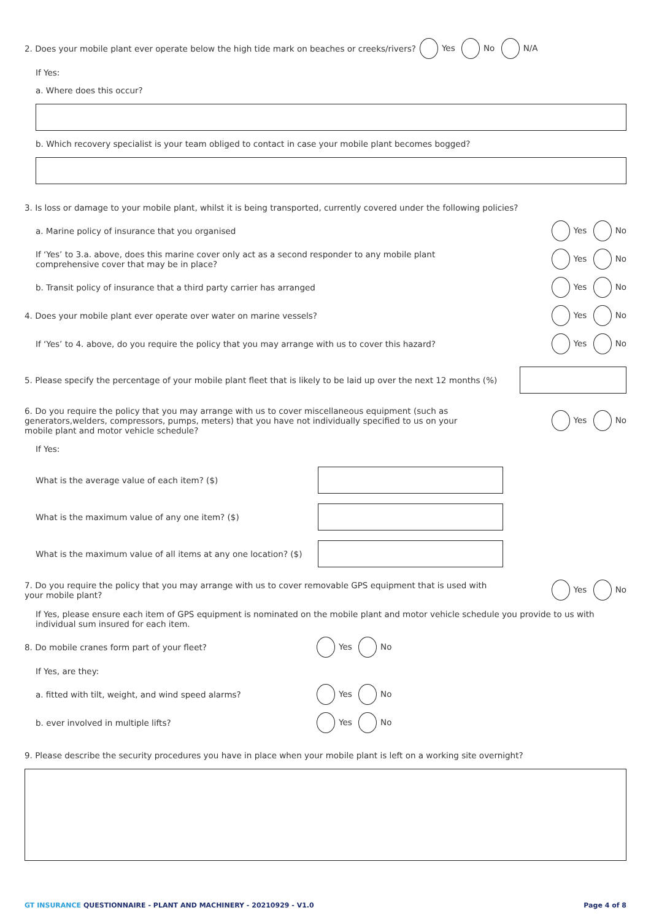2. Does your mobile plant ever operate below the high tide mark on beaches or creeks/rivers? Yes No N/A
If Yes:
a. Where does this occur?
b. Which recovery specialist is your team obliged to contact in case your mobile plant becomes bogged?
3. Is loss or damage to your mobile plant, whilst it is being transported, currently covered under the following policies?
a. Marine policy of insurance that you organised Yes No
If ‘Yes’ to 3.a. above, does this marine cover only act as a second responder to any mobile plant
comprehensive cover that may be in place? Yes No
b. Transit policy of insurance that a third party carrier has arranged Yes No
4. Does your mobile plant ever operate over water on marine vessels? Yes No
If ‘Yes’ to 4. above, do you require the policy that you may arrange with us to cover this hazard? Yes No
5. Please specify the percentage of your mobile plant fleet that is likely to be laid up over the next 12 months (%)
6. Do you require the policy that you may arrange with us to cover miscellaneous equipment (such as
generators,welders, compressors, pumps, meters) that you have not individually specified to us on your
mobile plant and motor vehicle schedule? Yes No
If Yes:
What is the average value of each item? ($)
What is the maximum value of any one item? ($)
What is the maximum value of all items at any one location? ($)
7. Do you require the policy that you may arrange with us to cover removable GPS equipment that is used with
your mobile plant? Yes No
If Yes, please ensure each item of GPS equipment is nominated on the mobile plant and motor vehicle schedule you provide to us with individual sum insured for each item.
8. Do mobile cranes form part of your fleet? Yes No
If Yes, are they:
a. fitted with tilt, weight, and wind speed alarms? Yes No
b. ever involved in multiple lifts? Yes No
9. Please describe the security procedures you have in place when your mobile plant is left on a working site overnight?
GT INSURANCE QUESTIONNAIRE - PLANT AND MACHINERY - 20210929 - V1.0
Page 4 of 8